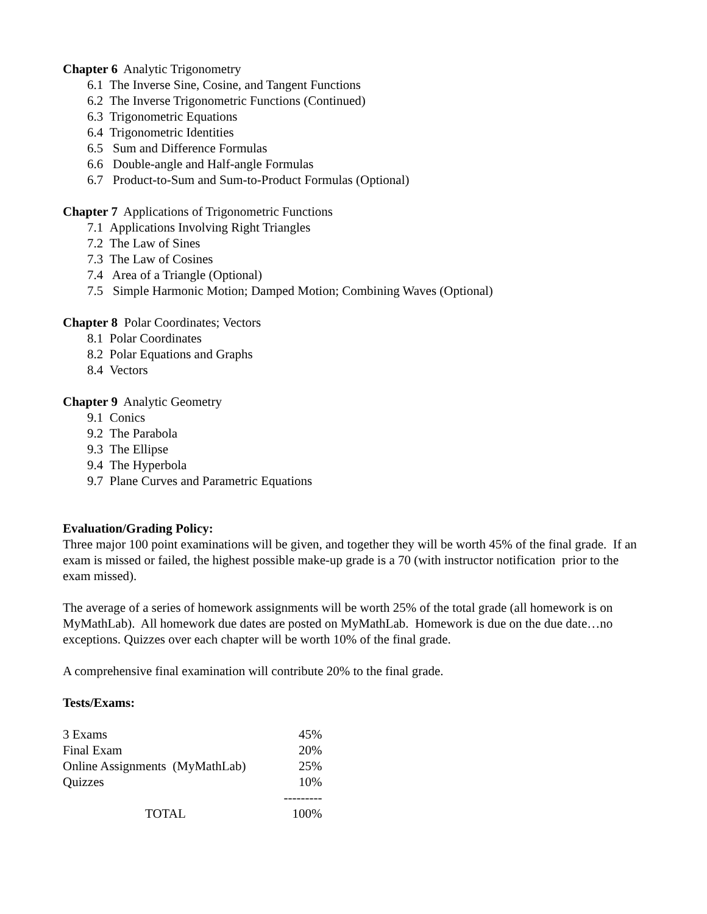Chapter 6 Analytic Trigonometry
6.1 The Inverse Sine, Cosine, and Tangent Functions
6.2 The Inverse Trigonometric Functions (Continued)
6.3 Trigonometric Equations
6.4 Trigonometric Identities
6.5 Sum and Difference Formulas
6.6 Double-angle and Half-angle Formulas
6.7 Product-to-Sum and Sum-to-Product Formulas (Optional)
Chapter 7 Applications of Trigonometric Functions
7.1 Applications Involving Right Triangles
7.2 The Law of Sines
7.3 The Law of Cosines
7.4 Area of a Triangle (Optional)
7.5 Simple Harmonic Motion; Damped Motion; Combining Waves (Optional)
Chapter 8 Polar Coordinates; Vectors
8.1 Polar Coordinates
8.2 Polar Equations and Graphs
8.4 Vectors
Chapter 9 Analytic Geometry
9.1 Conics
9.2 The Parabola
9.3 The Ellipse
9.4 The Hyperbola
9.7 Plane Curves and Parametric Equations
Evaluation/Grading Policy:
Three major 100 point examinations will be given, and together they will be worth 45% of the final grade. If an exam is missed or failed, the highest possible make-up grade is a 70 (with instructor notification prior to the exam missed).
The average of a series of homework assignments will be worth 25% of the total grade (all homework is on MyMathLab). All homework due dates are posted on MyMathLab. Homework is due on the due date…no exceptions. Quizzes over each chapter will be worth 10% of the final grade.
A comprehensive final examination will contribute 20% to the final grade.
Tests/Exams:
| 3 Exams | 45% |
| Final Exam | 20% |
| Online Assignments (MyMathLab) | 25% |
| Quizzes | 10% |
| | --------- |
| TOTAL | 100% |